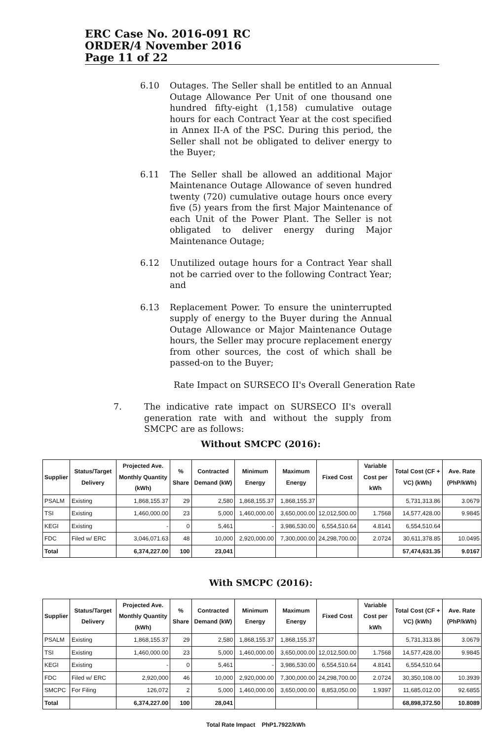ERC Case No. 2016-091 RC
ORDER/4 November 2016
Page 11 of 22
6.10 Outages. The Seller shall be entitled to an Annual Outage Allowance Per Unit of one thousand one hundred fifty-eight (1,158) cumulative outage hours for each Contract Year at the cost specified in Annex II-A of the PSC. During this period, the Seller shall not be obligated to deliver energy to the Buyer;
6.11 The Seller shall be allowed an additional Major Maintenance Outage Allowance of seven hundred twenty (720) cumulative outage hours once every five (5) years from the first Major Maintenance of each Unit of the Power Plant. The Seller is not obligated to deliver energy during Major Maintenance Outage;
6.12 Unutilized outage hours for a Contract Year shall not be carried over to the following Contract Year; and
6.13 Replacement Power. To ensure the uninterrupted supply of energy to the Buyer during the Annual Outage Allowance or Major Maintenance Outage hours, the Seller may procure replacement energy from other sources, the cost of which shall be passed-on to the Buyer;
Rate Impact on SURSECO II's Overall Generation Rate
7. The indicative rate impact on SURSECO II's overall generation rate with and without the supply from SMCPC are as follows:
Without SMCPC (2016):
| Supplier | Status/Target Delivery | Projected Ave. Monthly Quantity (kWh) | % Share | Contracted Demand (kW) | Minimum Energy | Maximum Energy | Fixed Cost | Variable Cost per kWh | Total Cost (CF + VC) (kWh) | Ave. Rate (PhP/kWh) |
| --- | --- | --- | --- | --- | --- | --- | --- | --- | --- | --- |
| PSALM | Existing | 1,868,155.37 | 29 | 2,580 | 1,868,155.37 | 1,868,155.37 | | | 5,731,313.86 | 3.0679 |
| TSI | Existing | 1,460,000.00 | 23 | 5,000 | 1,460,000.00 | 3,650,000.00 | 12,012,500.00 | 1.7568 | 14,577,428.00 | 9.9845 |
| KEGI | Existing | - | 0 | 5,461 | - | 3,986,530.00 | 6,554,510.64 | 4.8141 | 6,554,510.64 | |
| FDC | Filed w/ ERC | 3,046,071.63 | 48 | 10,000 | 2,920,000.00 | 7,300,000.00 | 24,298,700.00 | 2.0724 | 30,611,378.85 | 10.0495 |
| Total | | 6,374,227.00 | 100 | 23,041 | | | | | 57,474,631.35 | 9.0167 |
With SMCPC (2016):
| Supplier | Status/Target Delivery | Projected Ave. Monthly Quantity (kWh) | % Share | Contracted Demand (kW) | Minimum Energy | Maximum Energy | Fixed Cost | Variable Cost per kWh | Total Cost (CF + VC) (kWh) | Ave. Rate (PhP/kWh) |
| --- | --- | --- | --- | --- | --- | --- | --- | --- | --- | --- |
| PSALM | Existing | 1,868,155.37 | 29 | 2,580 | 1,868,155.37 | 1,868,155.37 | | | 5,731,313.86 | 3.0679 |
| TSI | Existing | 1,460,000.00 | 23 | 5,000 | 1,460,000.00 | 3,650,000.00 | 12,012,500.00 | 1.7568 | 14,577,428.00 | 9.9845 |
| KEGI | Existing | - | 0 | 5,461 | - | 3,986,530.00 | 6,554,510.64 | 4.8141 | 6,554,510.64 | |
| FDC | Filed w/ ERC | 2,920,000 | 46 | 10,000 | 2,920,000.00 | 7,300,000.00 | 24,298,700.00 | 2.0724 | 30,350,108.00 | 10.3939 |
| SMCPC | For Filing | 126,072 | 2 | 5,000 | 1,460,000.00 | 3,650,000.00 | 8,853,050.00 | 1.9397 | 11,685,012.00 | 92.6855 |
| Total | | 6,374,227.00 | 100 | 28,041 | | | | | 68,898,372.50 | 10.8089 |
Total Rate Impact PhP1.7922/kWh